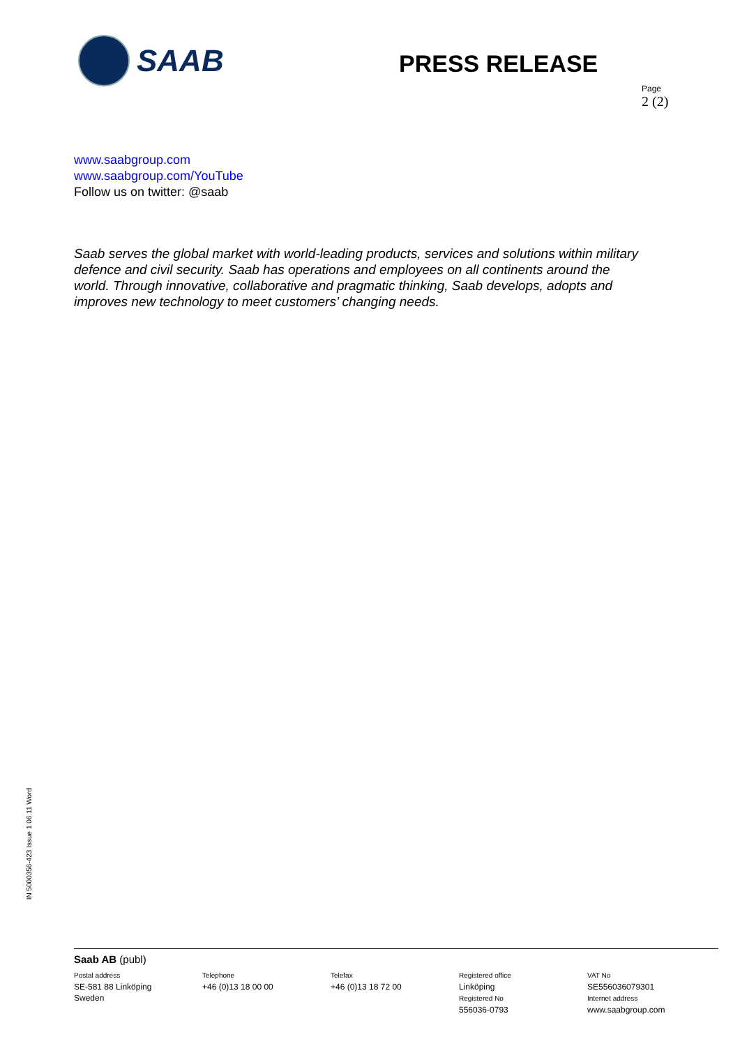SAAB
PRESS RELEASE
Page
2 (2)
www.saabgroup.com
www.saabgroup.com/YouTube
Follow us on twitter: @saab
Saab serves the global market with world-leading products, services and solutions within military defence and civil security. Saab has operations and employees on all continents around the world. Through innovative, collaborative and pragmatic thinking, Saab develops, adopts and improves new technology to meet customers’ changing needs.
IN 5000356-423 Issue 1 06.11 Word
Saab AB (publ)
Postal address
SE-581 88 Linköping
Sweden
Telephone
+46 (0)13 18 00 00
Telefax
+46 (0)13 18 72 00
Registered office
Linköping
Registered No
556036-0793
VAT No
SE556036079301
Internet address
www.saabgroup.com